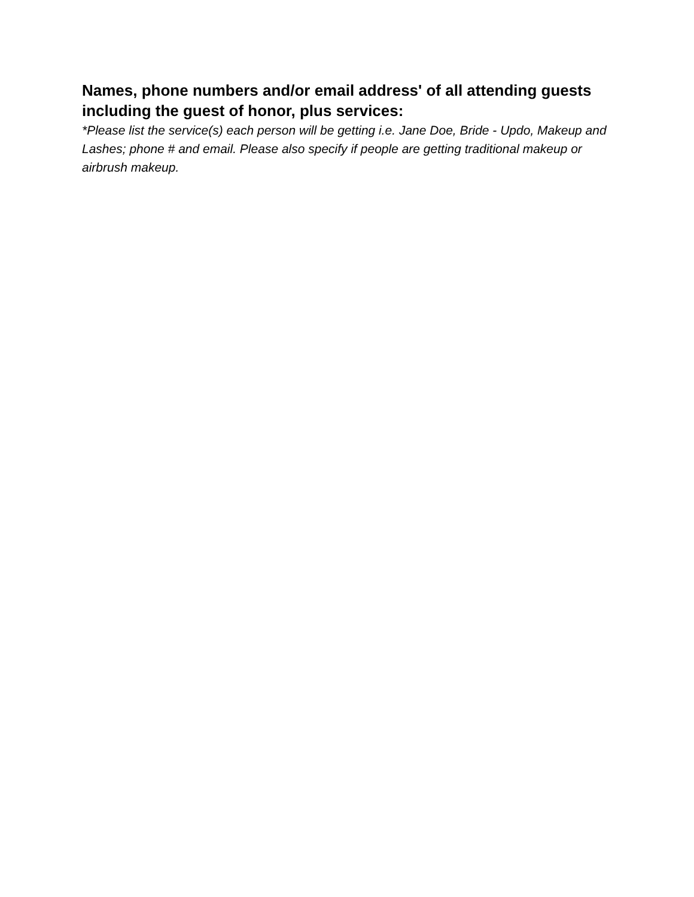Names, phone numbers and/or email address' of all attending guests including the guest of honor, plus services:
*Please list the service(s) each person will be getting i.e. Jane Doe, Bride - Updo, Makeup and Lashes; phone # and email. Please also specify if people are getting traditional makeup or airbrush makeup.